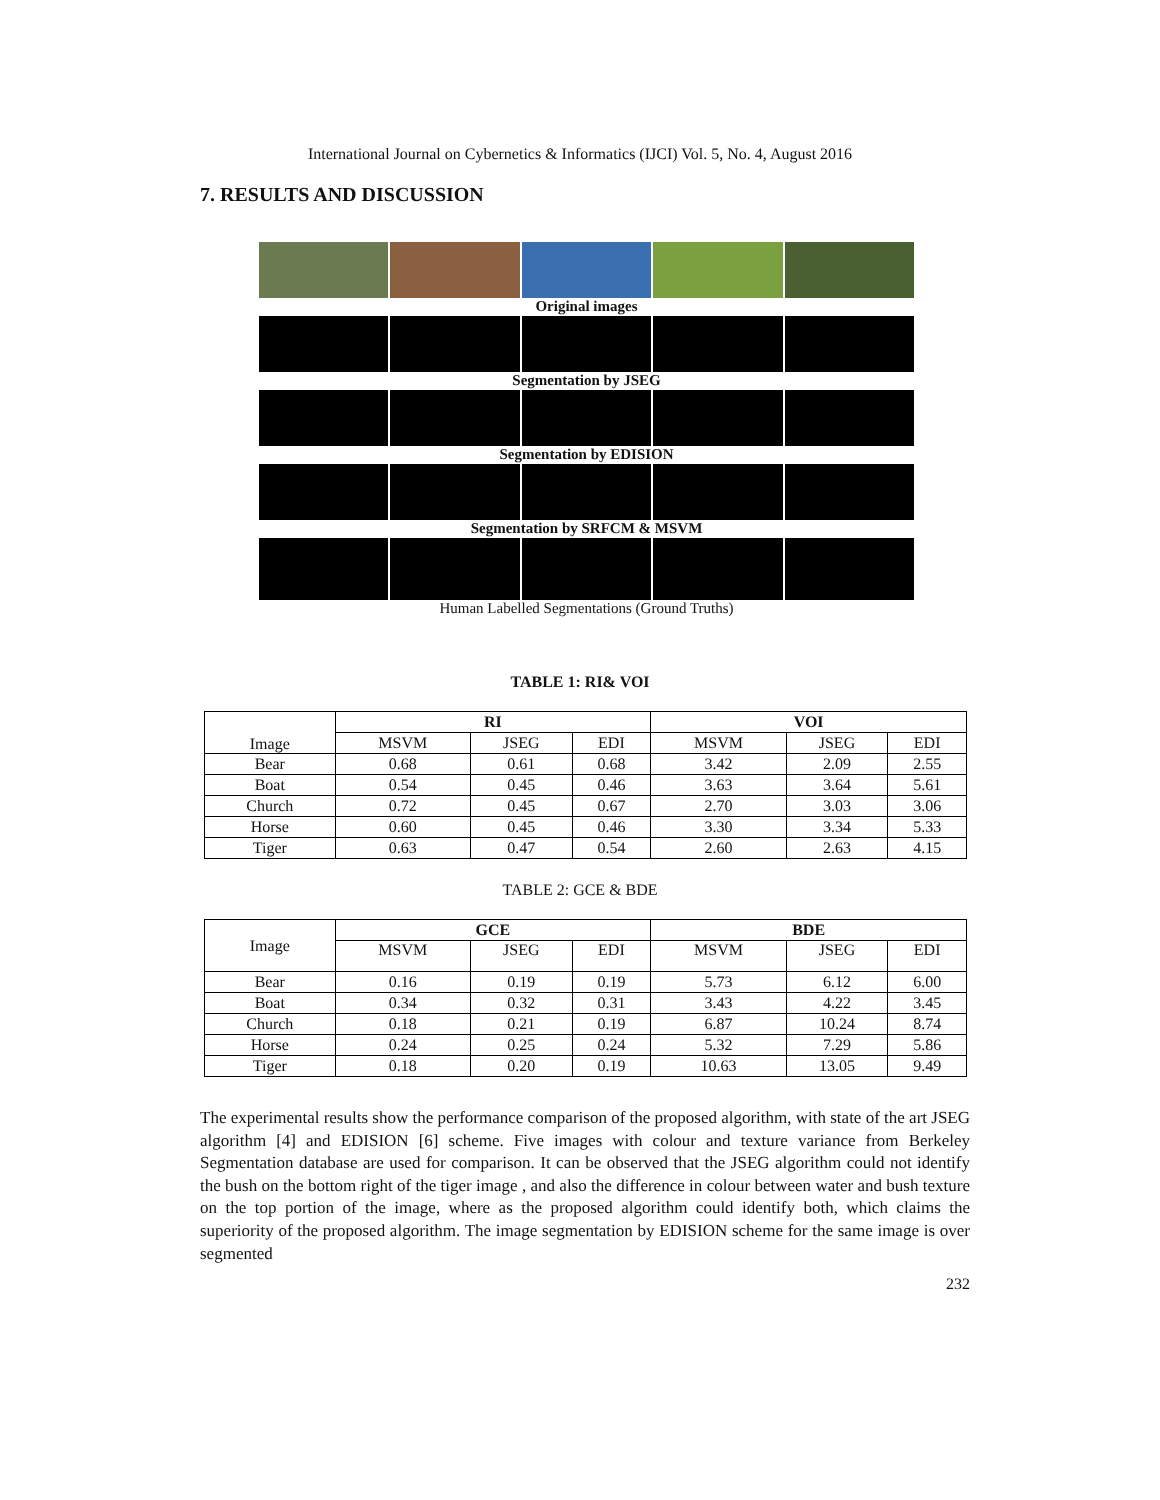International Journal on Cybernetics & Informatics (IJCI) Vol. 5, No. 4, August 2016
7. RESULTS AND DISCUSSION
Original images
Segmentation by JSEG
Segmentation by EDISION
Segmentation by SRFCM & MSVM
Human Labelled Segmentations (Ground Truths)
TABLE 1: RI& VOI
| Image | RI | | | VOI | | |
| --- | --- | --- | --- | --- | --- | --- |
| | MSVM | JSEG | EDI | MSVM | JSEG | EDI |
| Bear | 0.68 | 0.61 | 0.68 | 3.42 | 2.09 | 2.55 |
| Boat | 0.54 | 0.45 | 0.46 | 3.63 | 3.64 | 5.61 |
| Church | 0.72 | 0.45 | 0.67 | 2.70 | 3.03 | 3.06 |
| Horse | 0.60 | 0.45 | 0.46 | 3.30 | 3.34 | 5.33 |
| Tiger | 0.63 | 0.47 | 0.54 | 2.60 | 2.63 | 4.15 |
TABLE 2: GCE & BDE
| Image | GCE | | | BDE | | |
| --- | --- | --- | --- | --- | --- | --- |
| | MSVM | JSEG | EDI | MSVM | JSEG | EDI |
| Bear | 0.16 | 0.19 | 0.19 | 5.73 | 6.12 | 6.00 |
| Boat | 0.34 | 0.32 | 0.31 | 3.43 | 4.22 | 3.45 |
| Church | 0.18 | 0.21 | 0.19 | 6.87 | 10.24 | 8.74 |
| Horse | 0.24 | 0.25 | 0.24 | 5.32 | 7.29 | 5.86 |
| Tiger | 0.18 | 0.20 | 0.19 | 10.63 | 13.05 | 9.49 |
The experimental results show the performance comparison of the proposed algorithm, with state of the art JSEG algorithm [4] and EDISION [6] scheme. Five images with colour and texture variance from Berkeley Segmentation database are used for comparison. It can be observed that the JSEG algorithm could not identify the bush on the bottom right of the tiger image , and also the difference in colour between water and bush texture on the top portion of the image, where as the proposed algorithm could identify both, which claims the superiority of the proposed algorithm. The image segmentation by EDISION scheme for the same image is over segmented
232